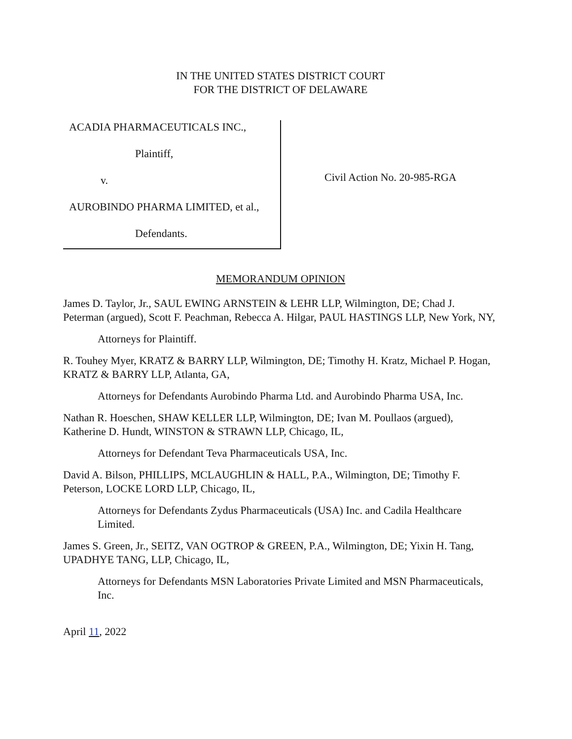IN THE UNITED STATES DISTRICT COURT
FOR THE DISTRICT OF DELAWARE
ACADIA PHARMACEUTICALS INC.,
Plaintiff,
v.
AUROBINDO PHARMA LIMITED, et al.,
Defendants.
Civil Action No. 20-985-RGA
MEMORANDUM OPINION
James D. Taylor, Jr., SAUL EWING ARNSTEIN & LEHR LLP, Wilmington, DE; Chad J. Peterman (argued), Scott F. Peachman, Rebecca A. Hilgar, PAUL HASTINGS LLP, New York, NY,
Attorneys for Plaintiff.
R. Touhey Myer, KRATZ & BARRY LLP, Wilmington, DE; Timothy H. Kratz, Michael P. Hogan, KRATZ & BARRY LLP, Atlanta, GA,
Attorneys for Defendants Aurobindo Pharma Ltd. and Aurobindo Pharma USA, Inc.
Nathan R. Hoeschen, SHAW KELLER LLP, Wilmington, DE; Ivan M. Poullaos (argued), Katherine D. Hundt, WINSTON & STRAWN LLP, Chicago, IL,
Attorneys for Defendant Teva Pharmaceuticals USA, Inc.
David A. Bilson, PHILLIPS, MCLAUGHLIN & HALL, P.A., Wilmington, DE; Timothy F. Peterson, LOCKE LORD LLP, Chicago, IL,
Attorneys for Defendants Zydus Pharmaceuticals (USA) Inc. and Cadila Healthcare Limited.
James S. Green, Jr., SEITZ, VAN OGTROP & GREEN, P.A., Wilmington, DE; Yixin H. Tang, UPADHYE TANG, LLP, Chicago, IL,
Attorneys for Defendants MSN Laboratories Private Limited and MSN Pharmaceuticals, Inc.
April 11, 2022